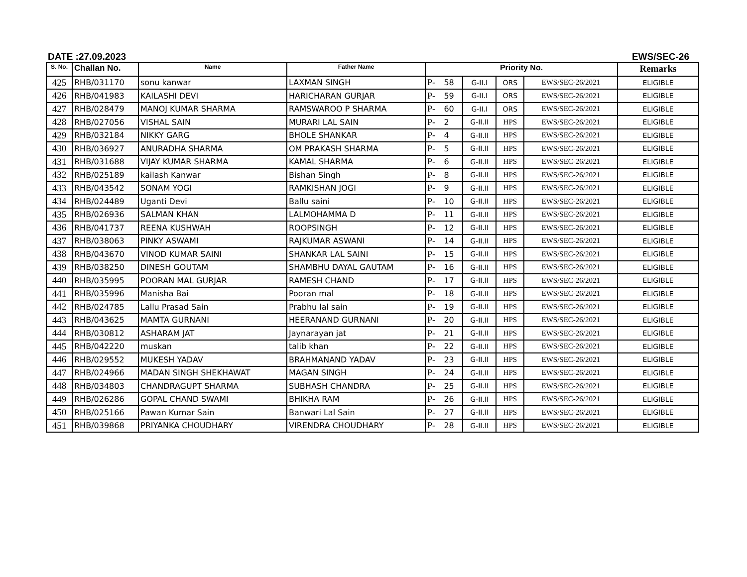DATE :27.09.2023 EWS/SEC-26
| S. No. | Challan No. | Name | Father Name | Priority No. | | | | | Remarks |
| --- | --- | --- | --- | --- | --- | --- | --- | --- | --- |
| 425 | RHB/031170 | sonu kanwar | LAXMAN SINGH | P- | 58 | G-II.I | ORS | EWS/SEC-26/2021 | ELIGIBLE |
| 426 | RHB/041983 | KAILASHI DEVI | HARICHARAN GURJAR | P- | 59 | G-II.I | ORS | EWS/SEC-26/2021 | ELIGIBLE |
| 427 | RHB/028479 | MANOJ KUMAR SHARMA | RAMSWAROO P SHARMA | P- | 60 | G-II.I | ORS | EWS/SEC-26/2021 | ELIGIBLE |
| 428 | RHB/027056 | VISHAL SAIN | MURARI LAL SAIN | P- | 2 | G-II.II | HPS | EWS/SEC-26/2021 | ELIGIBLE |
| 429 | RHB/032184 | NIKKY GARG | BHOLE SHANKAR | P- | 4 | G-II.II | HPS | EWS/SEC-26/2021 | ELIGIBLE |
| 430 | RHB/036927 | ANURADHA SHARMA | OM PRAKASH SHARMA | P- | 5 | G-II.II | HPS | EWS/SEC-26/2021 | ELIGIBLE |
| 431 | RHB/031688 | VIJAY KUMAR SHARMA | KAMAL SHARMA | P- | 6 | G-II.II | HPS | EWS/SEC-26/2021 | ELIGIBLE |
| 432 | RHB/025189 | kailash Kanwar | Bishan Singh | P- | 8 | G-II.II | HPS | EWS/SEC-26/2021 | ELIGIBLE |
| 433 | RHB/043542 | SONAM YOGI | RAMKISHAN JOGI | P- | 9 | G-II.II | HPS | EWS/SEC-26/2021 | ELIGIBLE |
| 434 | RHB/024489 | Uganti Devi | Ballu saini | P- | 10 | G-II.II | HPS | EWS/SEC-26/2021 | ELIGIBLE |
| 435 | RHB/026936 | SALMAN KHAN | LALMOHAMMA D | P- | 11 | G-II.II | HPS | EWS/SEC-26/2021 | ELIGIBLE |
| 436 | RHB/041737 | REENA KUSHWAH | ROOPSINGH | P- | 12 | G-II.II | HPS | EWS/SEC-26/2021 | ELIGIBLE |
| 437 | RHB/038063 | PINKY ASWAMI | RAJKUMAR ASWANI | P- | 14 | G-II.II | HPS | EWS/SEC-26/2021 | ELIGIBLE |
| 438 | RHB/043670 | VINOD KUMAR SAINI | SHANKAR LAL SAINI | P- | 15 | G-II.II | HPS | EWS/SEC-26/2021 | ELIGIBLE |
| 439 | RHB/038250 | DINESH GOUTAM | SHAMBHU DAYAL GAUTAM | P- | 16 | G-II.II | HPS | EWS/SEC-26/2021 | ELIGIBLE |
| 440 | RHB/035995 | POORAN MAL GURJAR | RAMESH CHAND | P- | 17 | G-II.II | HPS | EWS/SEC-26/2021 | ELIGIBLE |
| 441 | RHB/035996 | Manisha Bai | Pooran mal | P- | 18 | G-II.II | HPS | EWS/SEC-26/2021 | ELIGIBLE |
| 442 | RHB/024785 | Lallu Prasad Sain | Prabhu lal sain | P- | 19 | G-II.II | HPS | EWS/SEC-26/2021 | ELIGIBLE |
| 443 | RHB/043625 | MAMTA GURNANI | HEERANAND GURNANI | P- | 20 | G-II.II | HPS | EWS/SEC-26/2021 | ELIGIBLE |
| 444 | RHB/030812 | ASHARAM JAT | Jaynarayan jat | P- | 21 | G-II.II | HPS | EWS/SEC-26/2021 | ELIGIBLE |
| 445 | RHB/042220 | muskan | talib khan | P- | 22 | G-II.II | HPS | EWS/SEC-26/2021 | ELIGIBLE |
| 446 | RHB/029552 | MUKESH YADAV | BRAHMANAND YADAV | P- | 23 | G-II.II | HPS | EWS/SEC-26/2021 | ELIGIBLE |
| 447 | RHB/024966 | MADAN SINGH SHEKHAWAT | MAGAN SINGH | P- | 24 | G-II.II | HPS | EWS/SEC-26/2021 | ELIGIBLE |
| 448 | RHB/034803 | CHANDRAGUPT SHARMA | SUBHASH CHANDRA | P- | 25 | G-II.II | HPS | EWS/SEC-26/2021 | ELIGIBLE |
| 449 | RHB/026286 | GOPAL CHAND SWAMI | BHIKHA RAM | P- | 26 | G-II.II | HPS | EWS/SEC-26/2021 | ELIGIBLE |
| 450 | RHB/025166 | Pawan Kumar Sain | Banwari Lal Sain | P- | 27 | G-II.II | HPS | EWS/SEC-26/2021 | ELIGIBLE |
| 451 | RHB/039868 | PRIYANKA CHOUDHARY | VIRENDRA CHOUDHARY | P- | 28 | G-II.II | HPS | EWS/SEC-26/2021 | ELIGIBLE |